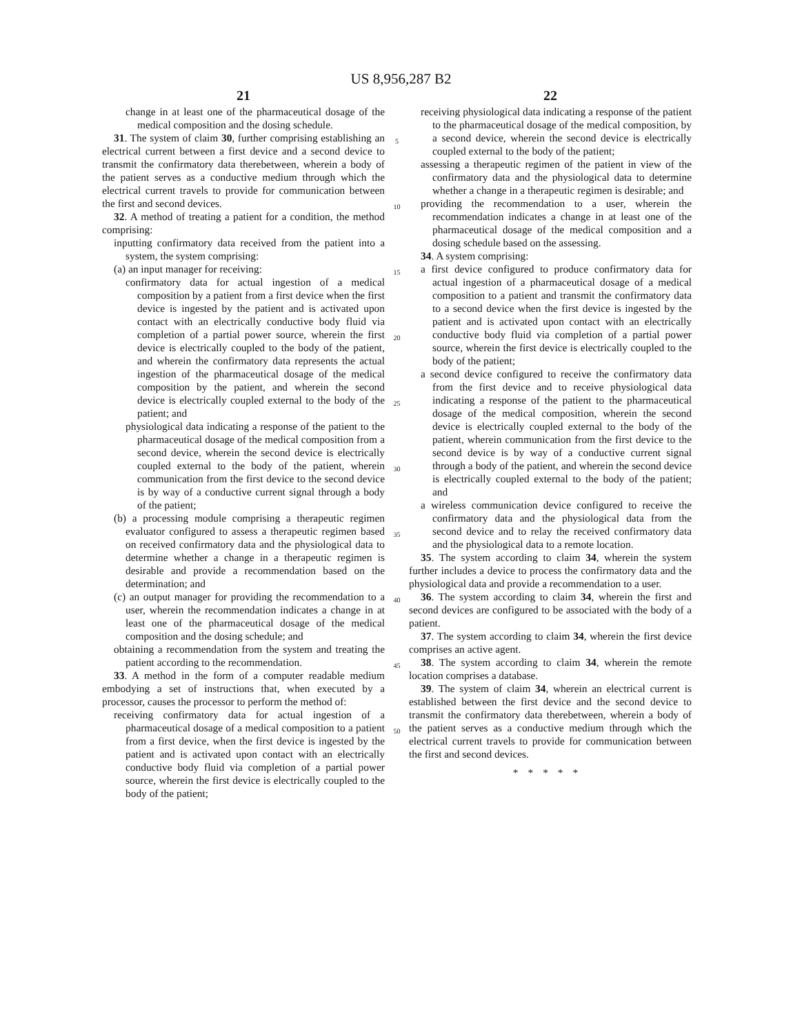US 8,956,287 B2
21
change in at least one of the pharmaceutical dosage of the medical composition and the dosing schedule.
31. The system of claim 30, further comprising establishing an electrical current between a first device and a second device to transmit the confirmatory data therebetween, wherein a body of the patient serves as a conductive medium through which the electrical current travels to provide for communication between the first and second devices.
32. A method of treating a patient for a condition, the method comprising:
inputting confirmatory data received from the patient into a system, the system comprising:
(a) an input manager for receiving:
confirmatory data for actual ingestion of a medical composition by a patient from a first device when the first device is ingested by the patient and is activated upon contact with an electrically conductive body fluid via completion of a partial power source, wherein the first device is electrically coupled to the body of the patient, and wherein the confirmatory data represents the actual ingestion of the pharmaceutical dosage of the medical composition by the patient, and wherein the second device is electrically coupled external to the body of the patient; and
physiological data indicating a response of the patient to the pharmaceutical dosage of the medical composition from a second device, wherein the second device is electrically coupled external to the body of the patient, wherein communication from the first device to the second device is by way of a conductive current signal through a body of the patient;
(b) a processing module comprising a therapeutic regimen evaluator configured to assess a therapeutic regimen based on received confirmatory data and the physiological data to determine whether a change in a therapeutic regimen is desirable and provide a recommendation based on the determination; and
(c) an output manager for providing the recommendation to a user, wherein the recommendation indicates a change in at least one of the pharmaceutical dosage of the medical composition and the dosing schedule; and
obtaining a recommendation from the system and treating the patient according to the recommendation.
33. A method in the form of a computer readable medium embodying a set of instructions that, when executed by a processor, causes the processor to perform the method of:
receiving confirmatory data for actual ingestion of a pharmaceutical dosage of a medical composition to a patient from a first device, when the first device is ingested by the patient and is activated upon contact with an electrically conductive body fluid via completion of a partial power source, wherein the first device is electrically coupled to the body of the patient;
5
10
15
20
25
30
35
40
45
50
22
receiving physiological data indicating a response of the patient to the pharmaceutical dosage of the medical composition, by a second device, wherein the second device is electrically coupled external to the body of the patient;
assessing a therapeutic regimen of the patient in view of the confirmatory data and the physiological data to determine whether a change in a therapeutic regimen is desirable; and
providing the recommendation to a user, wherein the recommendation indicates a change in at least one of the pharmaceutical dosage of the medical composition and a dosing schedule based on the assessing.
34. A system comprising:
a first device configured to produce confirmatory data for actual ingestion of a pharmaceutical dosage of a medical composition to a patient and transmit the confirmatory data to a second device when the first device is ingested by the patient and is activated upon contact with an electrically conductive body fluid via completion of a partial power source, wherein the first device is electrically coupled to the body of the patient;
a second device configured to receive the confirmatory data from the first device and to receive physiological data indicating a response of the patient to the pharmaceutical dosage of the medical composition, wherein the second device is electrically coupled external to the body of the patient, wherein communication from the first device to the second device is by way of a conductive current signal through a body of the patient, and wherein the second device is electrically coupled external to the body of the patient; and
a wireless communication device configured to receive the confirmatory data and the physiological data from the second device and to relay the received confirmatory data and the physiological data to a remote location.
35. The system according to claim 34, wherein the system further includes a device to process the confirmatory data and the physiological data and provide a recommendation to a user.
36. The system according to claim 34, wherein the first and second devices are configured to be associated with the body of a patient.
37. The system according to claim 34, wherein the first device comprises an active agent.
38. The system according to claim 34, wherein the remote location comprises a database.
39. The system of claim 34, wherein an electrical current is established between the first device and the second device to transmit the confirmatory data therebetween, wherein a body of the patient serves as a conductive medium through which the electrical current travels to provide for communication between the first and second devices.
*****